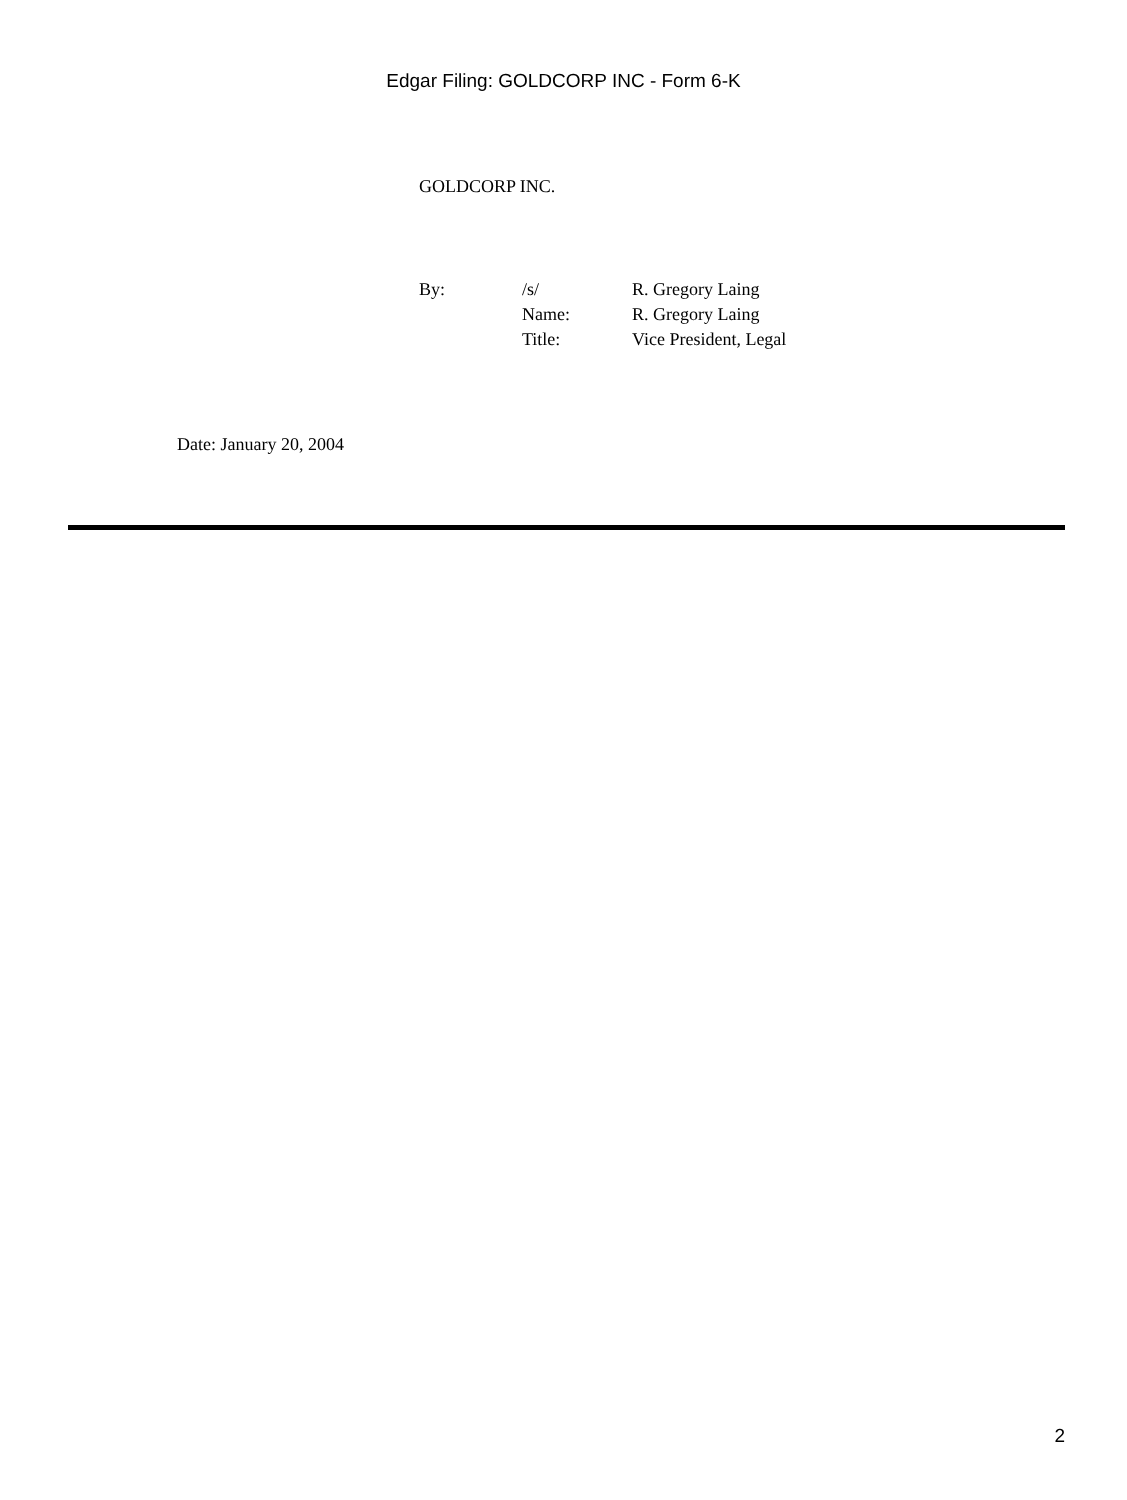Edgar Filing: GOLDCORP INC - Form 6-K
GOLDCORP INC.
| By: | /s/ | R. Gregory Laing |
| | Name: | R. Gregory Laing |
| | Title: | Vice President, Legal |
Date: January 20, 2004
2